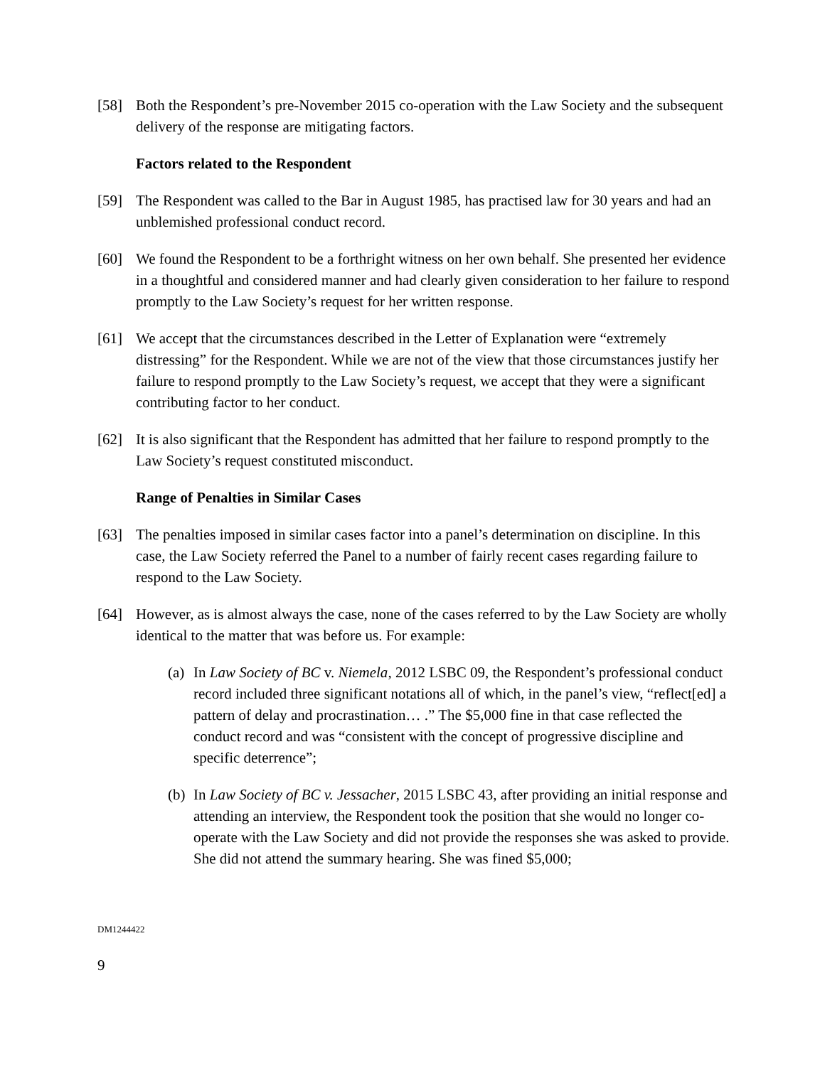[58] Both the Respondent’s pre-November 2015 co-operation with the Law Society and the subsequent delivery of the response are mitigating factors.
Factors related to the Respondent
[59] The Respondent was called to the Bar in August 1985, has practised law for 30 years and had an unblemished professional conduct record.
[60] We found the Respondent to be a forthright witness on her own behalf. She presented her evidence in a thoughtful and considered manner and had clearly given consideration to her failure to respond promptly to the Law Society’s request for her written response.
[61] We accept that the circumstances described in the Letter of Explanation were “extremely distressing” for the Respondent. While we are not of the view that those circumstances justify her failure to respond promptly to the Law Society’s request, we accept that they were a significant contributing factor to her conduct.
[62] It is also significant that the Respondent has admitted that her failure to respond promptly to the Law Society’s request constituted misconduct.
Range of Penalties in Similar Cases
[63] The penalties imposed in similar cases factor into a panel’s determination on discipline. In this case, the Law Society referred the Panel to a number of fairly recent cases regarding failure to respond to the Law Society.
[64] However, as is almost always the case, none of the cases referred to by the Law Society are wholly identical to the matter that was before us. For example:
(a)
In Law Society of BC v. Niemela, 2012 LSBC 09, the Respondent’s professional conduct record included three significant notations all of which, in the panel’s view, “reflect[ed] a pattern of delay and procrastination… .” The $5,000 fine in that case reflected the conduct record and was “consistent with the concept of progressive discipline and specific deterrence”;
(b)
In Law Society of BC v. Jessacher, 2015 LSBC 43, after providing an initial response and attending an interview, the Respondent took the position that she would no longer co-operate with the Law Society and did not provide the responses she was asked to provide. She did not attend the summary hearing. She was fined $5,000;
DM1244422
9